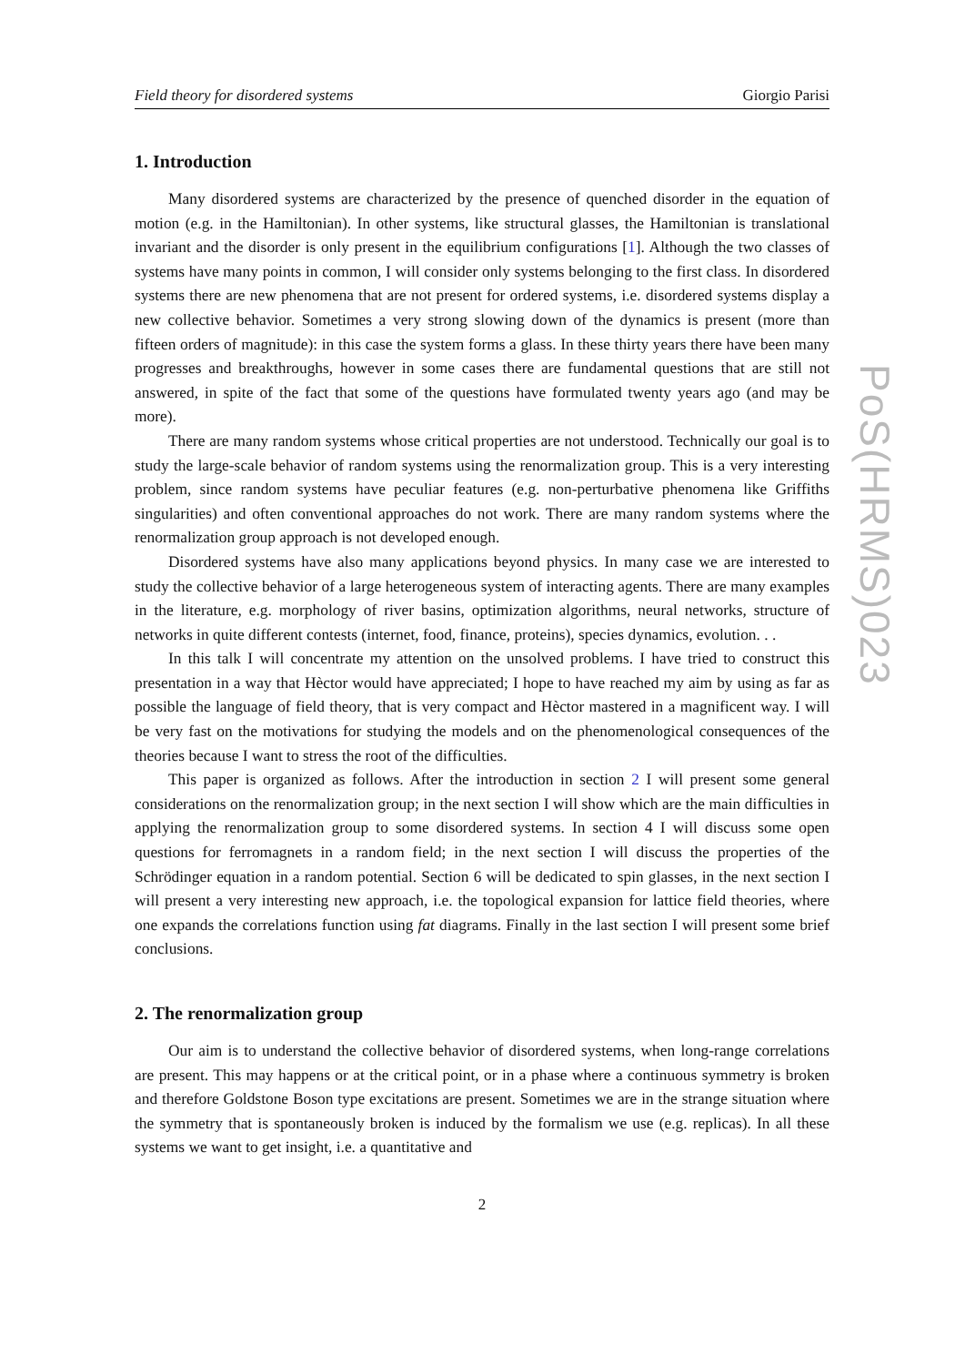Field theory for disordered systems Giorgio Parisi
1. Introduction
Many disordered systems are characterized by the presence of quenched disorder in the equation of motion (e.g. in the Hamiltonian). In other systems, like structural glasses, the Hamiltonian is translational invariant and the disorder is only present in the equilibrium configurations [1]. Although the two classes of systems have many points in common, I will consider only systems belonging to the first class. In disordered systems there are new phenomena that are not present for ordered systems, i.e. disordered systems display a new collective behavior. Sometimes a very strong slowing down of the dynamics is present (more than fifteen orders of magnitude): in this case the system forms a glass. In these thirty years there have been many progresses and breakthroughs, however in some cases there are fundamental questions that are still not answered, in spite of the fact that some of the questions have formulated twenty years ago (and may be more).
There are many random systems whose critical properties are not understood. Technically our goal is to study the large-scale behavior of random systems using the renormalization group. This is a very interesting problem, since random systems have peculiar features (e.g. non-perturbative phenomena like Griffiths singularities) and often conventional approaches do not work. There are many random systems where the renormalization group approach is not developed enough.
Disordered systems have also many applications beyond physics. In many case we are interested to study the collective behavior of a large heterogeneous system of interacting agents. There are many examples in the literature, e.g. morphology of river basins, optimization algorithms, neural networks, structure of networks in quite different contests (internet, food, finance, proteins), species dynamics, evolution. . .
In this talk I will concentrate my attention on the unsolved problems. I have tried to construct this presentation in a way that Hèctor would have appreciated; I hope to have reached my aim by using as far as possible the language of field theory, that is very compact and Hèctor mastered in a magnificent way. I will be very fast on the motivations for studying the models and on the phenomenological consequences of the theories because I want to stress the root of the difficulties.
This paper is organized as follows. After the introduction in section 2 I will present some general considerations on the renormalization group; in the next section I will show which are the main difficulties in applying the renormalization group to some disordered systems. In section 4 I will discuss some open questions for ferromagnets in a random field; in the next section I will discuss the properties of the Schrödinger equation in a random potential. Section 6 will be dedicated to spin glasses, in the next section I will present a very interesting new approach, i.e. the topological expansion for lattice field theories, where one expands the correlations function using fat diagrams. Finally in the last section I will present some brief conclusions.
2. The renormalization group
Our aim is to understand the collective behavior of disordered systems, when long-range correlations are present. This may happens or at the critical point, or in a phase where a continuous symmetry is broken and therefore Goldstone Boson type excitations are present. Sometimes we are in the strange situation where the symmetry that is spontaneously broken is induced by the formalism we use (e.g. replicas). In all these systems we want to get insight, i.e. a quantitative and
2
PoS(HRMS)023